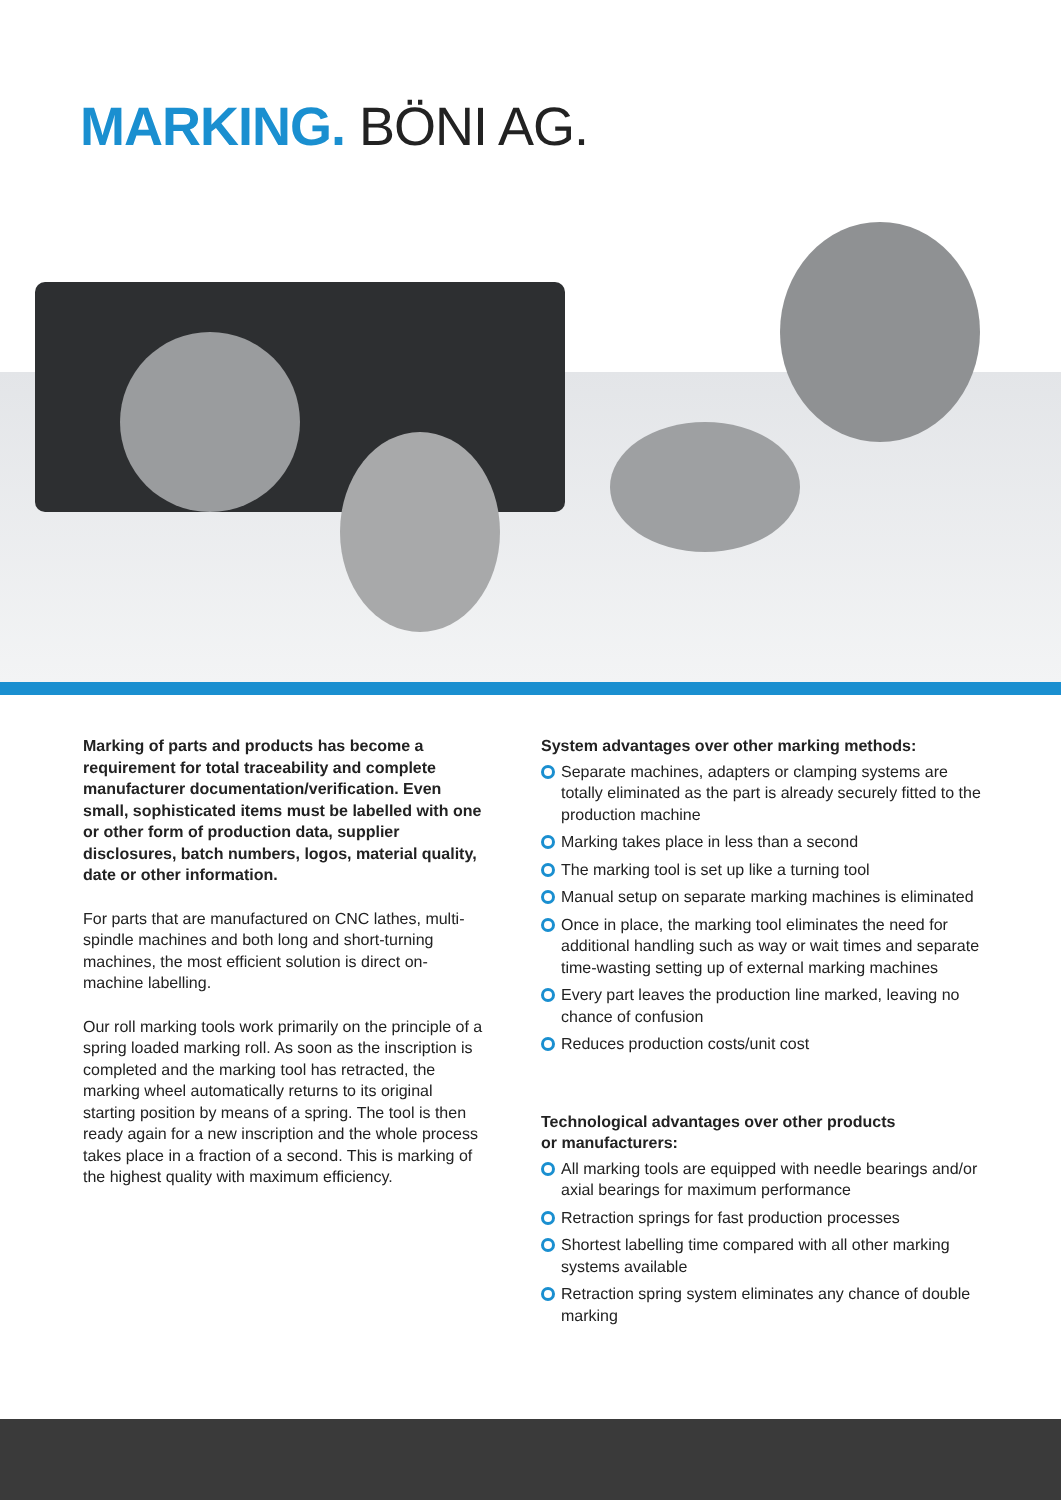MARKING. BÖNI AG.
Marking of parts and products has become a requirement for total traceability and complete manufacturer documentation/verification. Even small, sophisticated items must be labelled with one or other form of production data, supplier disclosures, batch numbers, logos, material quality, date or other information.
For parts that are manufactured on CNC lathes, multi-spindle machines and both long and short-turning machines, the most efficient solution is direct on-machine labelling.
Our roll marking tools work primarily on the principle of a spring loaded marking roll. As soon as the inscription is completed and the marking tool has retracted, the marking wheel automatically returns to its original starting position by means of a spring. The tool is then ready again for a new inscription and the whole process takes place in a fraction of a second. This is marking of the highest quality with maximum efficiency.
System advantages over other marking methods:
Separate machines, adapters or clamping systems are totally eliminated as the part is already securely fitted to the production machine
Marking takes place in less than a second
The marking tool is set up like a turning tool
Manual setup on separate marking machines is eliminated
Once in place, the marking tool eliminates the need for additional handling such as way or wait times and separate time-wasting setting up of external marking machines
Every part leaves the production line marked, leaving no chance of confusion
Reduces production costs/unit cost
Technological advantages over other products
or manufacturers:
All marking tools are equipped with needle bearings and/or axial bearings for maximum performance
Retraction springs for fast production processes
Shortest labelling time compared with all other marking systems available
Retraction spring system eliminates any chance of double marking